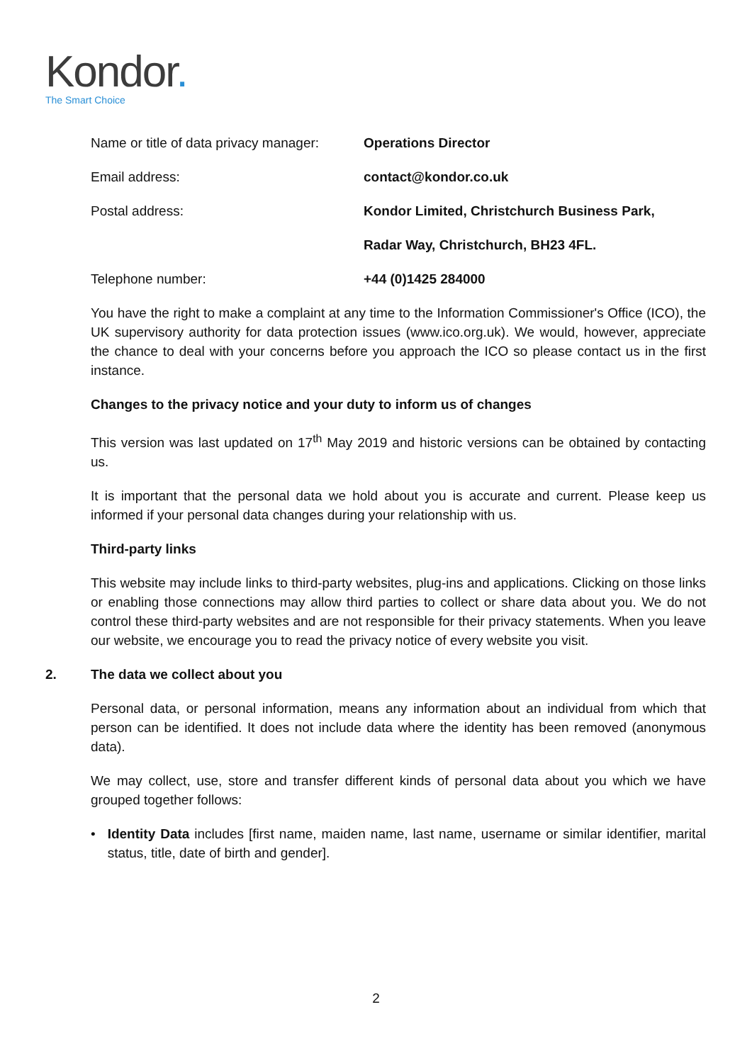Kondor.
The Smart Choice
| Name or title of data privacy manager: | Operations Director |
| Email address: | contact@kondor.co.uk |
| Postal address: | Kondor Limited, Christchurch Business Park, |
| | Radar Way, Christchurch, BH23 4FL. |
| Telephone number: | +44 (0)1425 284000 |
You have the right to make a complaint at any time to the Information Commissioner's Office (ICO), the UK supervisory authority for data protection issues (www.ico.org.uk). We would, however, appreciate the chance to deal with your concerns before you approach the ICO so please contact us in the first instance.
Changes to the privacy notice and your duty to inform us of changes
This version was last updated on 17<sup>th</sup> May 2019 and historic versions can be obtained by contacting us.
It is important that the personal data we hold about you is accurate and current. Please keep us informed if your personal data changes during your relationship with us.
Third-party links
This website may include links to third-party websites, plug-ins and applications. Clicking on those links or enabling those connections may allow third parties to collect or share data about you. We do not control these third-party websites and are not responsible for their privacy statements. When you leave our website, we encourage you to read the privacy notice of every website you visit.
2. The data we collect about you
Personal data, or personal information, means any information about an individual from which that person can be identified. It does not include data where the identity has been removed (anonymous data).
We may collect, use, store and transfer different kinds of personal data about you which we have grouped together follows:
• Identity Data includes [first name, maiden name, last name, username or similar identifier, marital status, title, date of birth and gender].
2